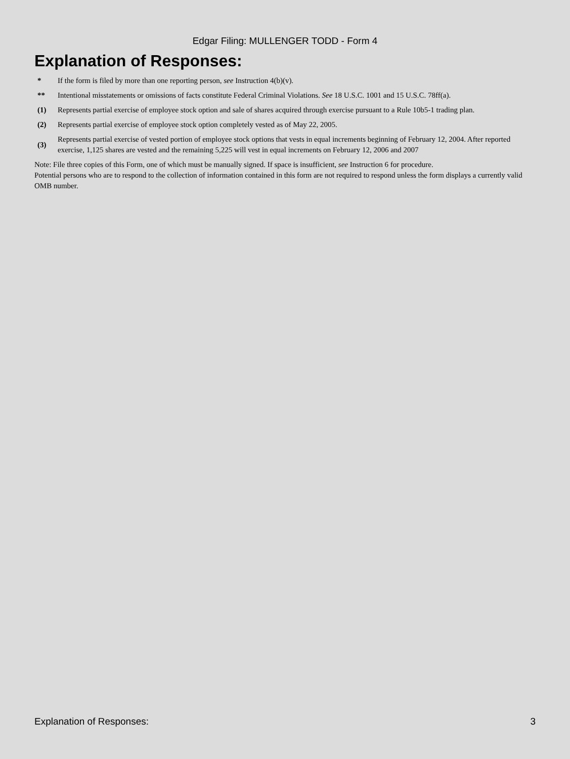Edgar Filing: MULLENGER TODD - Form 4
Explanation of Responses:
| * | If the form is filed by more than one reporting person, see Instruction 4(b)(v). |
| ** | Intentional misstatements or omissions of facts constitute Federal Criminal Violations. See 18 U.S.C. 1001 and 15 U.S.C. 78ff(a). |
| (1) | Represents partial exercise of employee stock option and sale of shares acquired through exercise pursuant to a Rule 10b5-1 trading plan. |
| (2) | Represents partial exercise of employee stock option completely vested as of May 22, 2005. |
| (3) | Represents partial exercise of vested portion of employee stock options that vests in equal increments beginning of February 12, 2004. After reported exercise, 1,125 shares are vested and the remaining 5,225 will vest in equal increments on February 12, 2006 and 2007 |
Note: File three copies of this Form, one of which must be manually signed. If space is insufficient, see Instruction 6 for procedure.
Potential persons who are to respond to the collection of information contained in this form are not required to respond unless the form displays a currently valid OMB number.
Explanation of Responses: 3